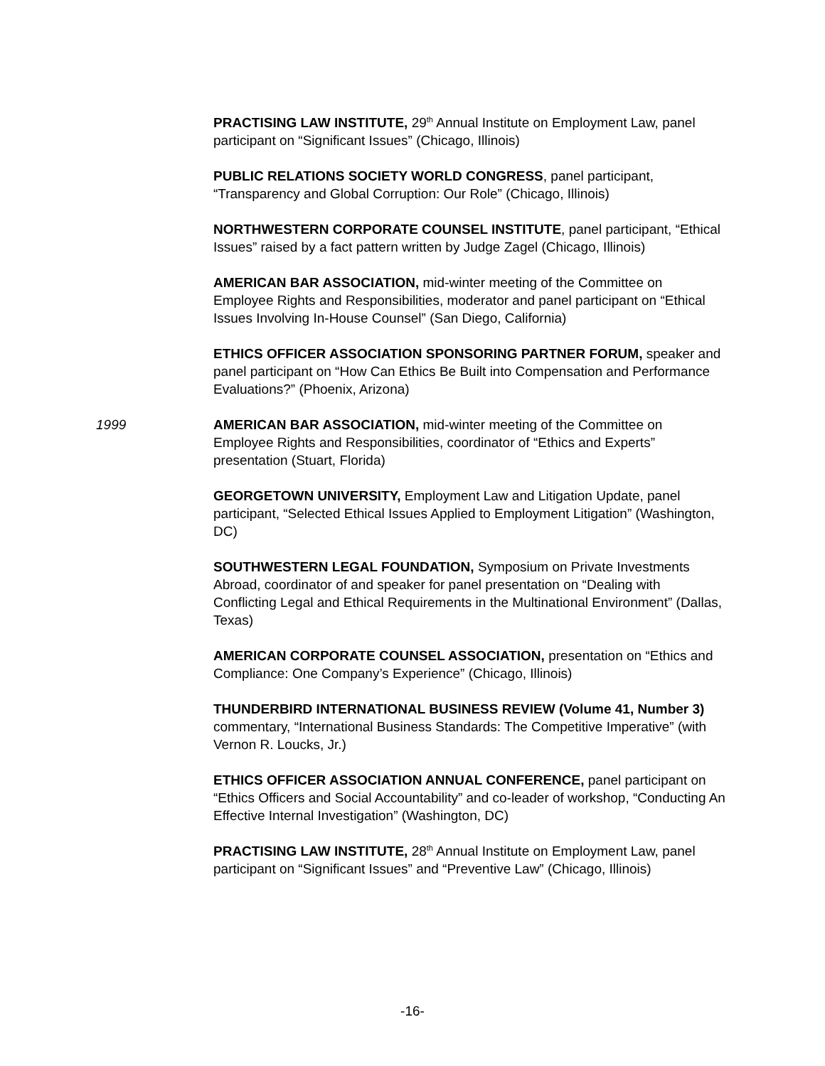PRACTISING LAW INSTITUTE, 29<sup>th</sup> Annual Institute on Employment Law, panel participant on “Significant Issues” (Chicago, Illinois)
PUBLIC RELATIONS SOCIETY WORLD CONGRESS, panel participant, “Transparency and Global Corruption: Our Role” (Chicago, Illinois)
NORTHWESTERN CORPORATE COUNSEL INSTITUTE, panel participant, “Ethical Issues” raised by a fact pattern written by Judge Zagel (Chicago, Illinois)
AMERICAN BAR ASSOCIATION, mid-winter meeting of the Committee on Employee Rights and Responsibilities, moderator and panel participant on “Ethical Issues Involving In-House Counsel” (San Diego, California)
ETHICS OFFICER ASSOCIATION SPONSORING PARTNER FORUM, speaker and panel participant on “How Can Ethics Be Built into Compensation and Performance Evaluations?” (Phoenix, Arizona)
1999 AMERICAN BAR ASSOCIATION, mid-winter meeting of the Committee on Employee Rights and Responsibilities, coordinator of “Ethics and Experts” presentation (Stuart, Florida)
GEORGETOWN UNIVERSITY, Employment Law and Litigation Update, panel participant, “Selected Ethical Issues Applied to Employment Litigation” (Washington, DC)
SOUTHWESTERN LEGAL FOUNDATION, Symposium on Private Investments Abroad, coordinator of and speaker for panel presentation on “Dealing with Conflicting Legal and Ethical Requirements in the Multinational Environment” (Dallas, Texas)
AMERICAN CORPORATE COUNSEL ASSOCIATION, presentation on “Ethics and Compliance: One Company’s Experience” (Chicago, Illinois)
THUNDERBIRD INTERNATIONAL BUSINESS REVIEW (Volume 41, Number 3) commentary, “International Business Standards: The Competitive Imperative” (with Vernon R. Loucks, Jr.)
ETHICS OFFICER ASSOCIATION ANNUAL CONFERENCE, panel participant on “Ethics Officers and Social Accountability” and co-leader of workshop, “Conducting An Effective Internal Investigation” (Washington, DC)
PRACTISING LAW INSTITUTE, 28<sup>th</sup> Annual Institute on Employment Law, panel participant on “Significant Issues” and “Preventive Law” (Chicago, Illinois)
-16-